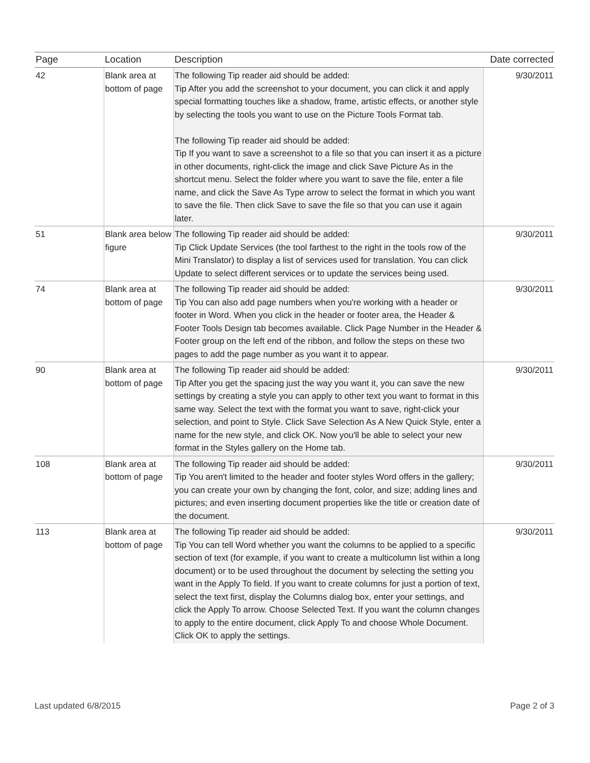| Page | Location | Description | Date corrected |
| --- | --- | --- | --- |
| 42 | Blank area at bottom of page | The following Tip reader aid should be added: Tip After you add the screenshot to your document, you can click it and apply special formatting touches like a shadow, frame, artistic effects, or another style by selecting the tools you want to use on the Picture Tools Format tab. The following Tip reader aid should be added: Tip If you want to save a screenshot to a file so that you can insert it as a picture in other documents, right-click the image and click Save Picture As in the shortcut menu. Select the folder where you want to save the file, enter a file name, and click the Save As Type arrow to select the format in which you want to save the file. Then click Save to save the file so that you can use it again later. | 9/30/2011 |
| 51 | Blank area below figure | The following Tip reader aid should be added: Tip Click Update Services (the tool farthest to the right in the tools row of the Mini Translator) to display a list of services used for translation. You can click Update to select different services or to update the services being used. | 9/30/2011 |
| 74 | Blank area at bottom of page | The following Tip reader aid should be added: Tip You can also add page numbers when you're working with a header or footer in Word. When you click in the header or footer area, the Header & Footer Tools Design tab becomes available. Click Page Number in the Header & Footer group on the left end of the ribbon, and follow the steps on these two pages to add the page number as you want it to appear. | 9/30/2011 |
| 90 | Blank area at bottom of page | The following Tip reader aid should be added: Tip After you get the spacing just the way you want it, you can save the new settings by creating a style you can apply to other text you want to format in this same way. Select the text with the format you want to save, right-click your selection, and point to Style. Click Save Selection As A New Quick Style, enter a name for the new style, and click OK. Now you'll be able to select your new format in the Styles gallery on the Home tab. | 9/30/2011 |
| 108 | Blank area at bottom of page | The following Tip reader aid should be added: Tip You aren't limited to the header and footer styles Word offers in the gallery; you can create your own by changing the font, color, and size; adding lines and pictures; and even inserting document properties like the title or creation date of the document. | 9/30/2011 |
| 113 | Blank area at bottom of page | The following Tip reader aid should be added: Tip You can tell Word whether you want the columns to be applied to a specific section of text (for example, if you want to create a multicolumn list within a long document) or to be used throughout the document by selecting the setting you want in the Apply To field. If you want to create columns for just a portion of text, select the text first, display the Columns dialog box, enter your settings, and click the Apply To arrow. Choose Selected Text. If you want the column changes to apply to the entire document, click Apply To and choose Whole Document. Click OK to apply the settings. | 9/30/2011 |
Last updated 6/8/2015 Page 2 of 3